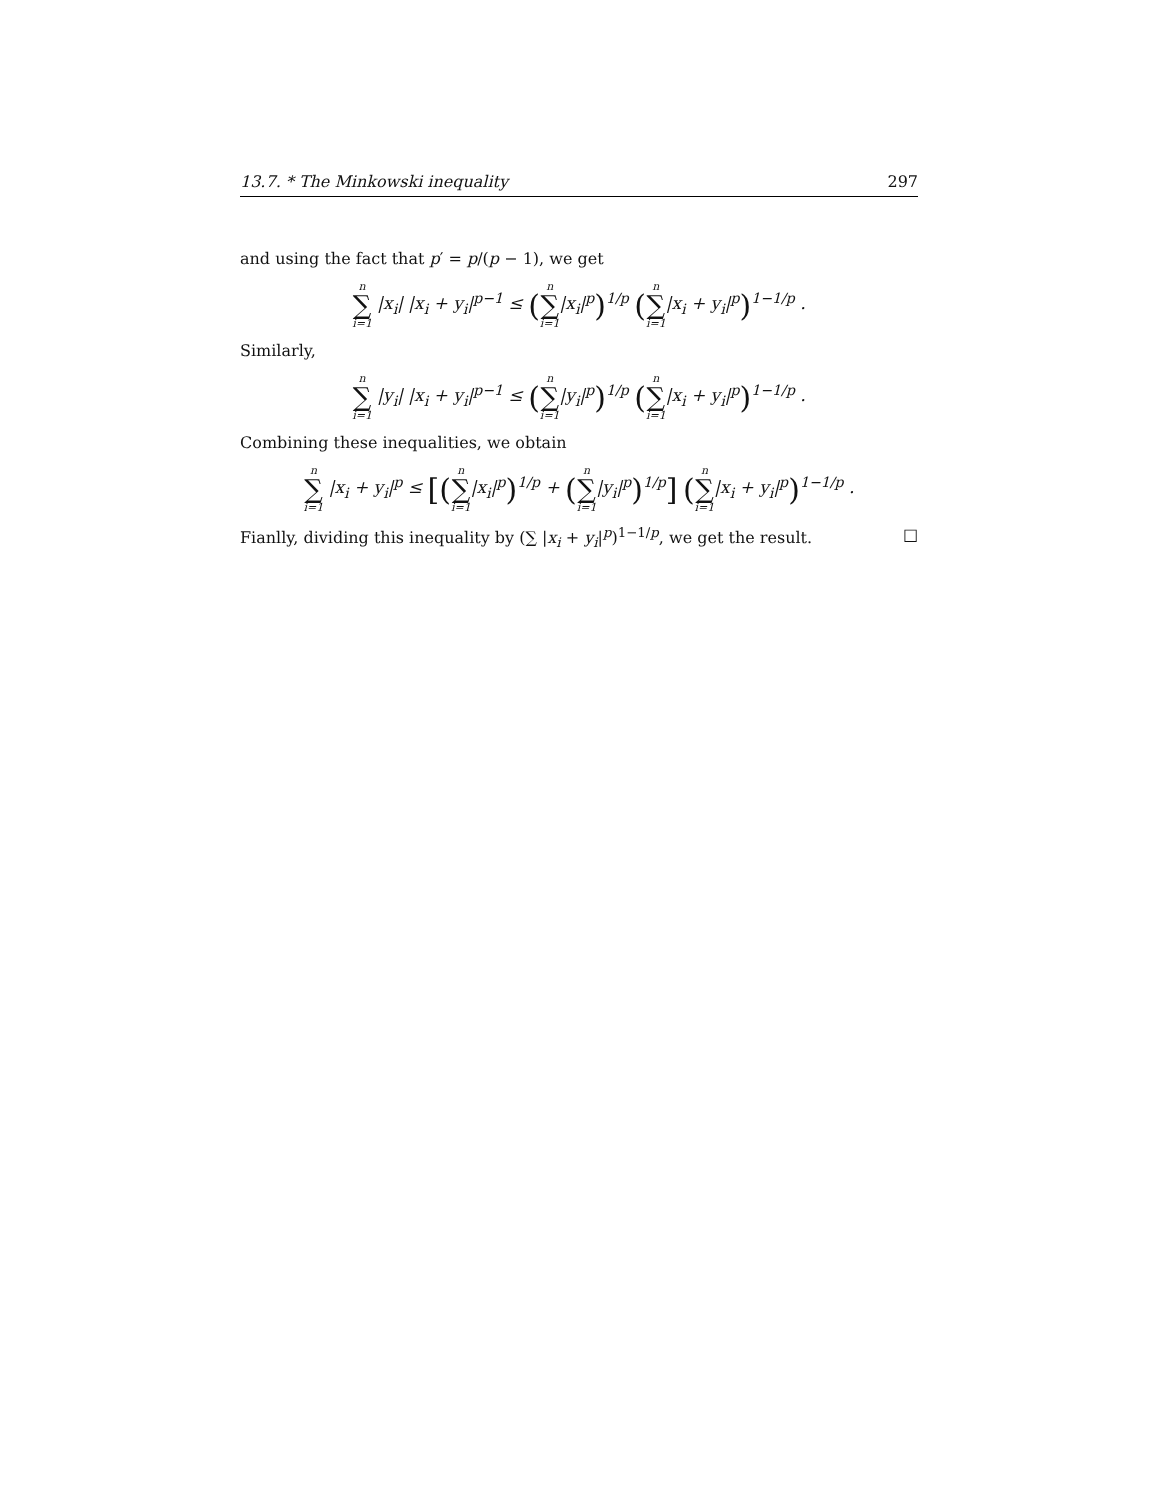13.7. * The Minkowski inequality 297
and using the fact that p′ = p/(p − 1), we get
n ∑ i=1 |x<sub>i</sub>| |x<sub>i</sub> + y<sub>i</sub>|<sup>p−1</sup> ≤ (n ∑ i=1|x<sub>i</sub>|<sup>p</sup>)<sup>1/p</sup> (n ∑ i=1|x<sub>i</sub> + y<sub>i</sub>|<sup>p</sup>)<sup>1−1/p</sup> .
Similarly,
n ∑ i=1 |y<sub>i</sub>| |x<sub>i</sub> + y<sub>i</sub>|<sup>p−1</sup> ≤ (n ∑ i=1|y<sub>i</sub>|<sup>p</sup>)<sup>1/p</sup> (n ∑ i=1|x<sub>i</sub> + y<sub>i</sub>|<sup>p</sup>)<sup>1−1/p</sup> .
Combining these inequalities, we obtain
n ∑ i=1 |x<sub>i</sub> + y<sub>i</sub>|<sup>p</sup> ≤ [(n ∑ i=1|x<sub>i</sub>|<sup>p</sup>)<sup>1/p</sup> + (n ∑ i=1|y<sub>i</sub>|<sup>p</sup>)<sup>1/p</sup>] (n ∑ i=1|x<sub>i</sub> + y<sub>i</sub>|<sup>p</sup>)<sup>1−1/p</sup> .
Fianlly, dividing this inequality by (∑ |x<sub>i</sub> + y<sub>i</sub>|<sup>p</sup>)<sup>1−1/p</sup>, we get the result. □